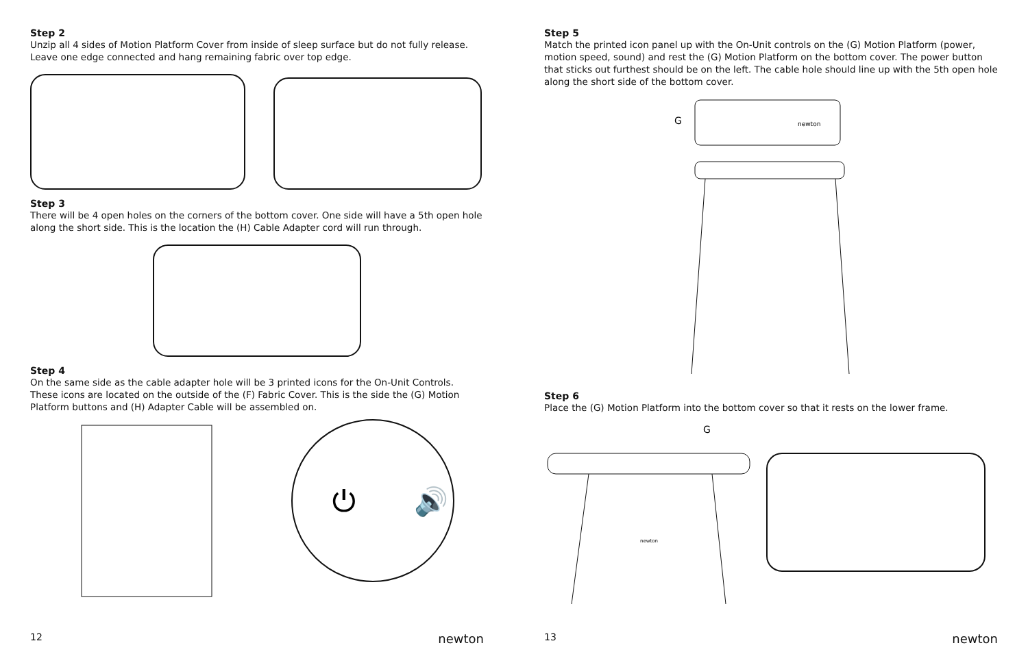Step 2
Unzip all 4 sides of Motion Platform Cover from inside of sleep surface but do not fully release. Leave one edge connected and hang remaining fabric over top edge.
Step 3
There will be 4 open holes on the corners of the bottom cover. One side will have a 5th open hole along the short side. This is the location the (H) Cable Adapter cord will run through.
Step 4
On the same side as the cable adapter hole will be 3 printed icons for the On-Unit Controls. These icons are located on the outside of the (F) Fabric Cover. This is the side the (G) Motion Platform buttons and (H) Adapter Cable will be assembled on.
⏻
🔊
12 newton
Step 5
Match the printed icon panel up with the On-Unit controls on the (G) Motion Platform (power, motion speed, sound) and rest the (G) Motion Platform on the bottom cover. The power button that sticks out furthest should be on the left. The cable hole should line up with the 5th open hole along the short side of the bottom cover.
G
newton
Step 6
Place the (G) Motion Platform into the bottom cover so that it rests on the lower frame.
G
newton
13 newton